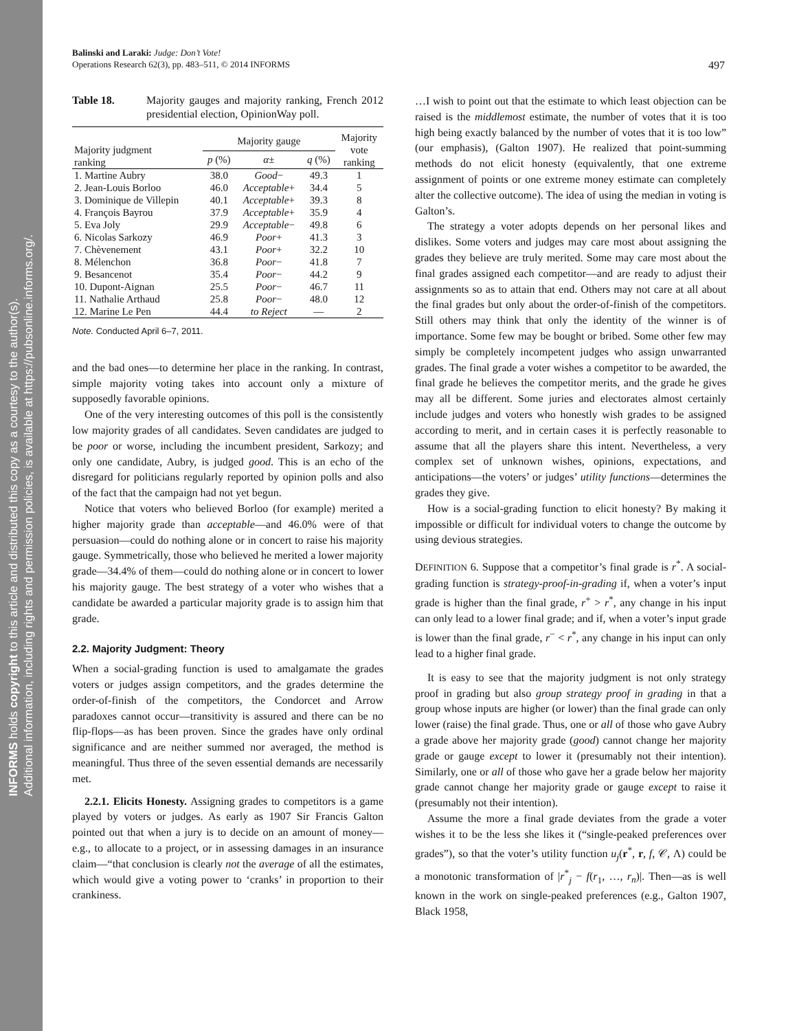INFORMS holds copyright to this article and distributed this copy as a courtesy to the author(s).
Additional information, including rights and permission policies, is available at https://pubsonline.informs.org/.
Balinski and Laraki: Judge: Don’t Vote!
Operations Research 62(3), pp. 483–511, © 2014 INFORMS
497
Table 18. Majority gauges and majority ranking, French 2012 presidential election, OpinionWay poll.
| Majority judgment ranking | Majority gauge | | | Majority vote ranking |
| --- | --- | --- | --- | --- |
| | p (%) | α ± | q (%) | |
| 1. Martine Aubry | 38.0 | Good − | 49.3 | 1 |
| 2. Jean-Louis Borloo | 46.0 | Acceptable + | 34.4 | 5 |
| 3. Dominique de Villepin | 40.1 | Acceptable + | 39.3 | 8 |
| 4. François Bayrou | 37.9 | Acceptable + | 35.9 | 4 |
| 5. Eva Joly | 29.9 | Acceptable − | 49.8 | 6 |
| 6. Nicolas Sarkozy | 46.9 | Poor + | 41.3 | 3 |
| 7. Chèvenement | 43.1 | Poor + | 32.2 | 10 |
| 8. Mélenchon | 36.8 | Poor − | 41.8 | 7 |
| 9. Besancenot | 35.4 | Poor − | 44.2 | 9 |
| 10. Dupont-Aignan | 25.5 | Poor − | 46.7 | 11 |
| 11. Nathalie Arthaud | 25.8 | Poor − | 48.0 | 12 |
| 12. Marine Le Pen | 44.4 | to Reject | — | 2 |
Note. Conducted April 6–7, 2011.
and the bad ones—to determine her place in the ranking. In contrast, simple majority voting takes into account only a mixture of supposedly favorable opinions.
One of the very interesting outcomes of this poll is the consistently low majority grades of all candidates. Seven candidates are judged to be poor or worse, including the incumbent president, Sarkozy; and only one candidate, Aubry, is judged good. This is an echo of the disregard for politicians regularly reported by opinion polls and also of the fact that the campaign had not yet begun.
Notice that voters who believed Borloo (for example) merited a higher majority grade than acceptable—and 46.0% were of that persuasion—could do nothing alone or in concert to raise his majority gauge. Symmetrically, those who believed he merited a lower majority grade—34.4% of them—could do nothing alone or in concert to lower his majority gauge. The best strategy of a voter who wishes that a candidate be awarded a particular majority grade is to assign him that grade.
2.2. Majority Judgment: Theory
When a social-grading function is used to amalgamate the grades voters or judges assign competitors, and the grades determine the order-of-finish of the competitors, the Condorcet and Arrow paradoxes cannot occur—transitivity is assured and there can be no flip-flops—as has been proven. Since the grades have only ordinal significance and are neither summed nor averaged, the method is meaningful. Thus three of the seven essential demands are necessarily met.
2.2.1. Elicits Honesty. Assigning grades to competitors is a game played by voters or judges. As early as 1907 Sir Francis Galton pointed out that when a jury is to decide on an amount of money—e.g., to allocate to a project, or in assessing damages in an insurance claim—“that conclusion is clearly not the average of all the estimates, which would give a voting power to ‘cranks’ in proportion to their crankiness.
…I wish to point out that the estimate to which least objection can be raised is the middlemost estimate, the number of votes that it is too high being exactly balanced by the number of votes that it is too low” (our emphasis), (Galton 1907). He realized that point-summing methods do not elicit honesty (equivalently, that one extreme assignment of points or one extreme money estimate can completely alter the collective outcome). The idea of using the median in voting is Galton’s.
The strategy a voter adopts depends on her personal likes and dislikes. Some voters and judges may care most about assigning the grades they believe are truly merited. Some may care most about the final grades assigned each competitor—and are ready to adjust their assignments so as to attain that end. Others may not care at all about the final grades but only about the order-of-finish of the competitors. Still others may think that only the identity of the winner is of importance. Some few may be bought or bribed. Some other few may simply be completely incompetent judges who assign unwarranted grades. The final grade a voter wishes a competitor to be awarded, the final grade he believes the competitor merits, and the grade he gives may all be different. Some juries and electorates almost certainly include judges and voters who honestly wish grades to be assigned according to merit, and in certain cases it is perfectly reasonable to assume that all the players share this intent. Nevertheless, a very complex set of unknown wishes, opinions, expectations, and anticipations—the voters’ or judges’ utility functions—determines the grades they give.
How is a social-grading function to elicit honesty? By making it impossible or difficult for individual voters to change the outcome by using devious strategies.
DEFINITION 6. Suppose that a competitor’s final grade is r<sup>*</sup>. A social-grading function is strategy-proof-in-grading if, when a voter’s input grade is higher than the final grade, r<sup>+</sup> > r<sup>*</sup>, any change in his input can only lead to a lower final grade; and if, when a voter’s input grade is lower than the final grade, r<sup>−</sup> < r<sup>*</sup>, any change in his input can only lead to a higher final grade.
It is easy to see that the majority judgment is not only strategy proof in grading but also group strategy proof in grading in that a group whose inputs are higher (or lower) than the final grade can only lower (raise) the final grade. Thus, one or all of those who gave Aubry a grade above her majority grade (good) cannot change her majority grade or gauge except to lower it (presumably not their intention). Similarly, one or all of those who gave her a grade below her majority grade cannot change her majority grade or gauge except to raise it (presumably not their intention).
Assume the more a final grade deviates from the grade a voter wishes it to be the less she likes it (“single-peaked preferences over grades”), so that the voter’s utility function u<sub>j</sub>(r<sup>*</sup>, r, f, 𝒞, Λ) could be a monotonic transformation of |r<sup>*</sup><sub>j</sub> − f(r<sub>1</sub>, …, r<sub>n</sub>)|. Then—as is well known in the work on single-peaked preferences (e.g., Galton 1907, Black 1958,